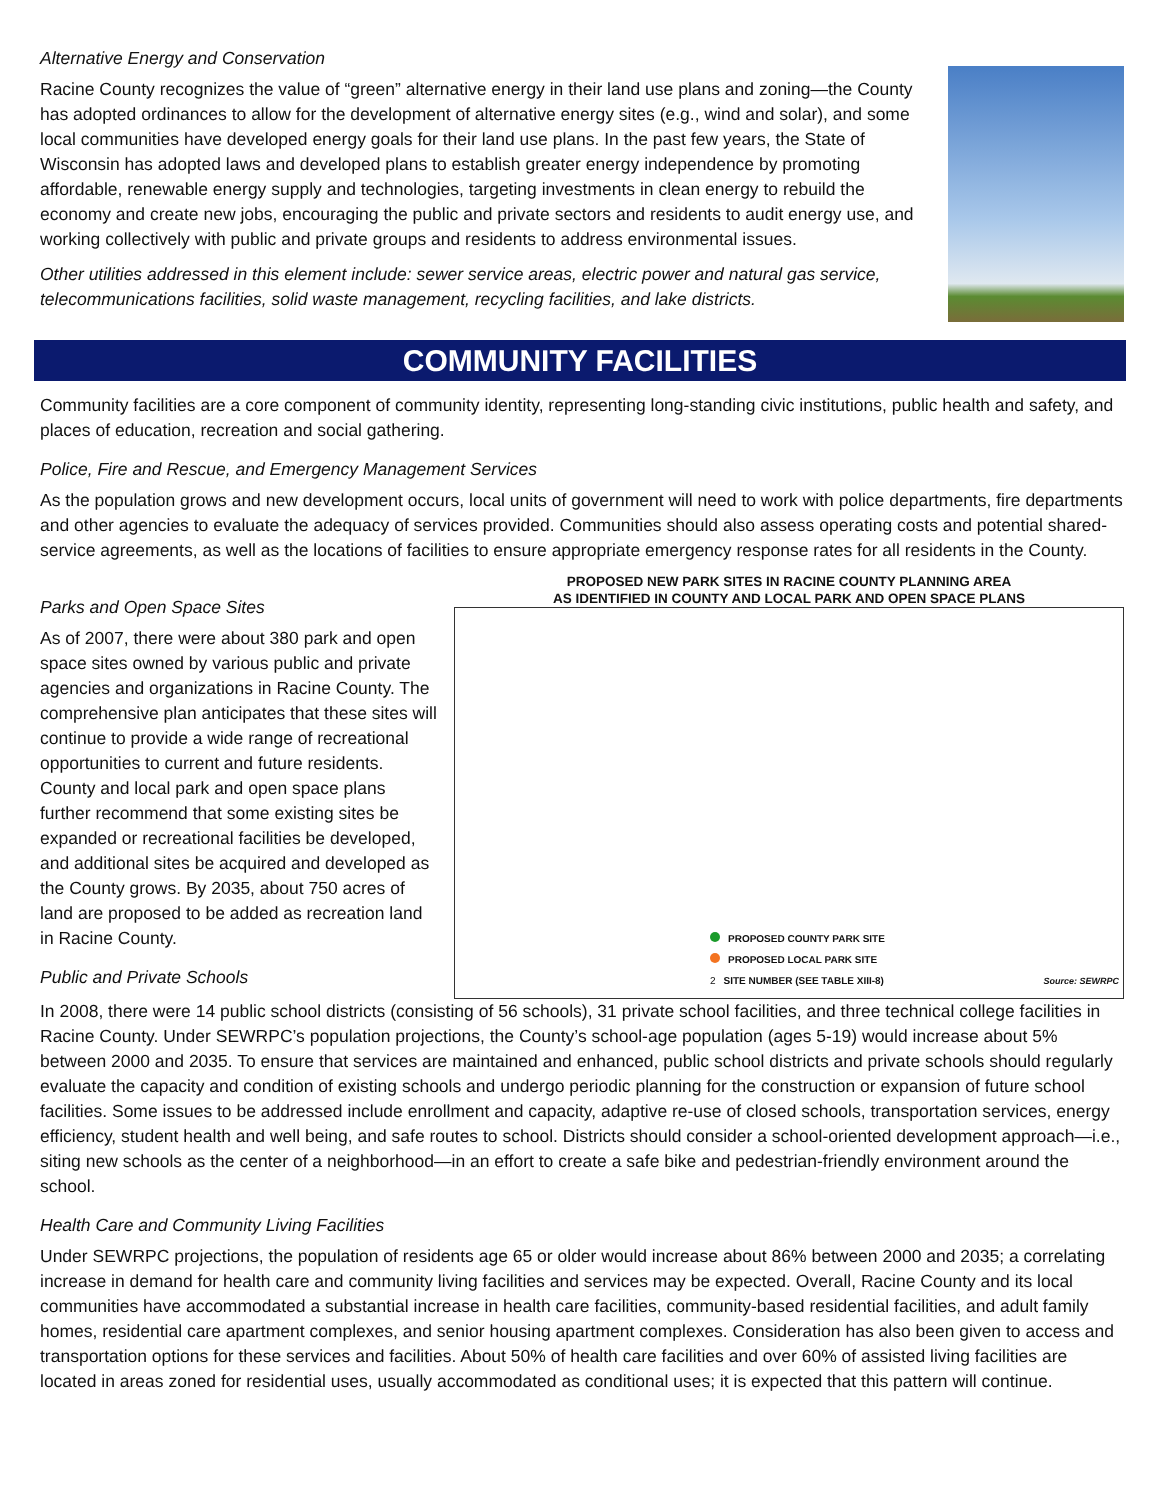Alternative Energy and Conservation
Racine County recognizes the value of “green” alternative energy in their land use plans and zoning—the County has adopted ordinances to allow for the development of alternative energy sites (e.g., wind and solar), and some local communities have developed energy goals for their land use plans. In the past few years, the State of Wisconsin has adopted laws and developed plans to establish greater energy independence by promoting affordable, renewable energy supply and technologies, targeting investments in clean energy to rebuild the economy and create new jobs, encouraging the public and private sectors and residents to audit energy use, and working collectively with public and private groups and residents to address environmental issues.
Other utilities addressed in this element include: sewer service areas, electric power and natural gas service, telecommunications facilities, solid waste management, recycling facilities, and lake districts.
COMMUNITY FACILITIES
Community facilities are a core component of community identity, representing long-standing civic institutions, public health and safety, and places of education, recreation and social gathering.
Police, Fire and Rescue, and Emergency Management Services
As the population grows and new development occurs, local units of government will need to work with police departments, fire departments and other agencies to evaluate the adequacy of services provided. Communities should also assess operating costs and potential shared-service agreements, as well as the locations of facilities to ensure appropriate emergency response rates for all residents in the County.
Parks and Open Space Sites
As of 2007, there were about 380 park and open space sites owned by various public and private agencies and organizations in Racine County. The comprehensive plan anticipates that these sites will continue to provide a wide range of recreational opportunities to current and future residents. County and local park and open space plans further recommend that some existing sites be expanded or recreational facilities be developed, and additional sites be acquired and developed as the County grows. By 2035, about 750 acres of land are proposed to be added as recreation land in Racine County.
Public and Private Schools
PROPOSED NEW PARK SITES IN RACINE COUNTY PLANNING AREA
AS IDENTIFIED IN COUNTY AND LOCAL PARK AND OPEN SPACE PLANS
PROPOSED COUNTY PARK SITE
PROPOSED LOCAL PARK SITE
2 SITE NUMBER (SEE TABLE XIII-8)
Source: SEWRPC
In 2008, there were 14 public school districts (consisting of 56 schools), 31 private school facilities, and three technical college facilities in Racine County. Under SEWRPC’s population projections, the County’s school-age population (ages 5-19) would increase about 5% between 2000 and 2035. To ensure that services are maintained and enhanced, public school districts and private schools should regularly evaluate the capacity and condition of existing schools and undergo periodic planning for the construction or expansion of future school facilities. Some issues to be addressed include enrollment and capacity, adaptive re-use of closed schools, transportation services, energy efficiency, student health and well being, and safe routes to school. Districts should consider a school-oriented development approach—i.e., siting new schools as the center of a neighborhood—in an effort to create a safe bike and pedestrian-friendly environment around the school.
Health Care and Community Living Facilities
Under SEWRPC projections, the population of residents age 65 or older would increase about 86% between 2000 and 2035; a correlating increase in demand for health care and community living facilities and services may be expected. Overall, Racine County and its local communities have accommodated a substantial increase in health care facilities, community-based residential facilities, and adult family homes, residential care apartment complexes, and senior housing apartment complexes. Consideration has also been given to access and transportation options for these services and facilities. About 50% of health care facilities and over 60% of assisted living facilities are located in areas zoned for residential uses, usually accommodated as conditional uses; it is expected that this pattern will continue.